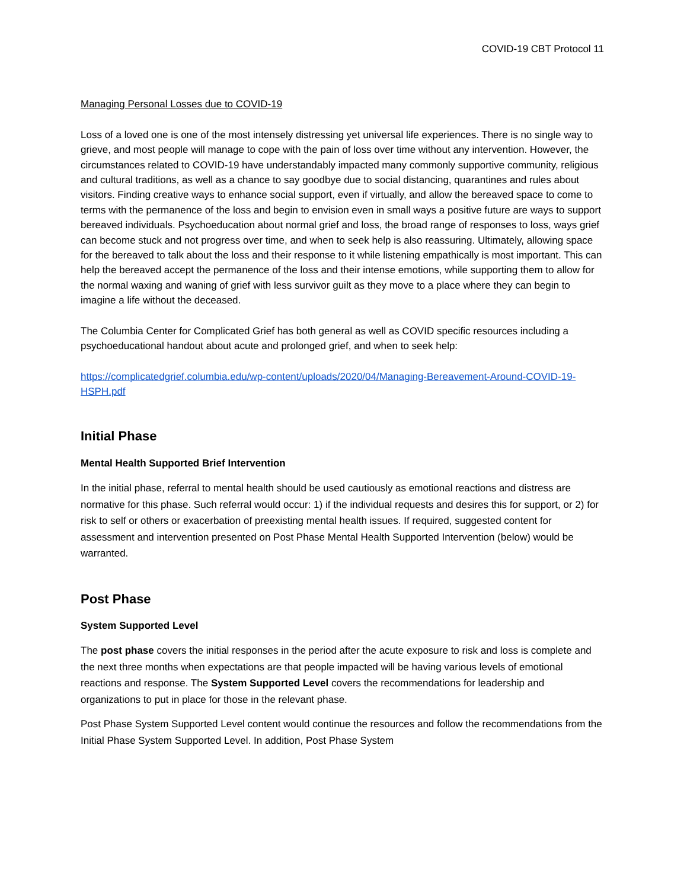COVID-19 CBT Protocol 11
Managing Personal Losses due to COVID-19
Loss of a loved one is one of the most intensely distressing yet universal life experiences. There is no single way to grieve, and most people will manage to cope with the pain of loss over time without any intervention. However, the circumstances related to COVID-19 have understandably impacted many commonly supportive community, religious and cultural traditions, as well as a chance to say goodbye due to social distancing, quarantines and rules about visitors. Finding creative ways to enhance social support, even if virtually, and allow the bereaved space to come to terms with the permanence of the loss and begin to envision even in small ways a positive future are ways to support bereaved individuals. Psychoeducation about normal grief and loss, the broad range of responses to loss, ways grief can become stuck and not progress over time, and when to seek help is also reassuring. Ultimately, allowing space for the bereaved to talk about the loss and their response to it while listening empathically is most important. This can help the bereaved accept the permanence of the loss and their intense emotions, while supporting them to allow for the normal waxing and waning of grief with less survivor guilt as they move to a place where they can begin to imagine a life without the deceased.
The Columbia Center for Complicated Grief has both general as well as COVID specific resources including a psychoeducational handout about acute and prolonged grief, and when to seek help:
https://complicatedgrief.columbia.edu/wp-content/uploads/2020/04/Managing-Bereavement-Around-COVID-19-HSPH.pdf
Initial Phase
Mental Health Supported Brief Intervention
In the initial phase, referral to mental health should be used cautiously as emotional reactions and distress are normative for this phase. Such referral would occur: 1) if the individual requests and desires this for support, or 2) for risk to self or others or exacerbation of preexisting mental health issues. If required, suggested content for assessment and intervention presented on Post Phase Mental Health Supported Intervention (below) would be warranted.
Post Phase
System Supported Level
The post phase covers the initial responses in the period after the acute exposure to risk and loss is complete and the next three months when expectations are that people impacted will be having various levels of emotional reactions and response. The System Supported Level covers the recommendations for leadership and organizations to put in place for those in the relevant phase.
Post Phase System Supported Level content would continue the resources and follow the recommendations from the Initial Phase System Supported Level. In addition, Post Phase System